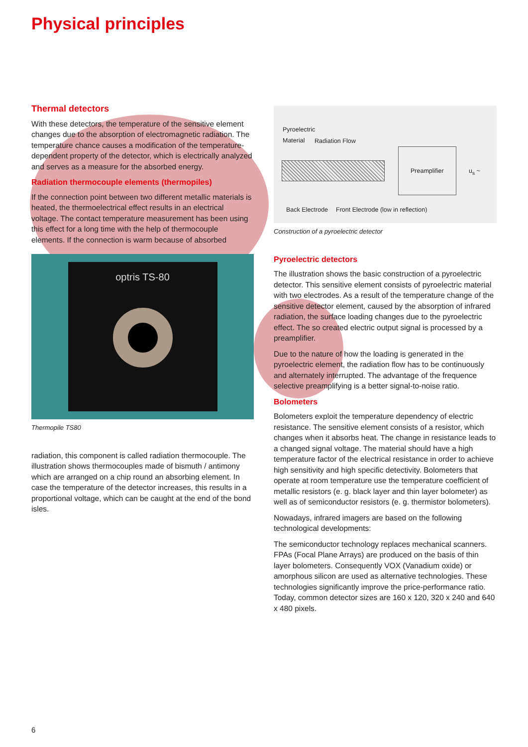Physical principles
Thermal detectors
With these detectors, the temperature of the sensitive element changes due to the absorption of electromagnetic radiation. The temperature chance causes a modification of the temperature-dependent property of the detector, which is electrically analyzed and serves as a measure for the absorbed energy.
Radiation thermocouple elements (thermopiles)
If the connection point between two different metallic materials is heated, the thermoelectrical effect results in an electrical voltage. The contact temperature measurement has been using this effect for a long time with the help of thermocouple elements. If the connection is warm because of absorbed
optris TS-80
Thermopile TS80
radiation, this component is called radiation thermocouple. The illustration shows thermocouples made of bismuth / antimony which are arranged on a chip round an absorbing element. In case the temperature of the detector increases, this results in a proportional voltage, which can be caught at the end of the bond isles.
Pyroelectric
Material
Radiation Flow
Preamplifier u<sub>s</sub> ~
Back Electrode Front Electrode (low in reflection)
Construction of a pyroelectric detector
Pyroelectric detectors
The illustration shows the basic construction of a pyroelectric detector. This sensitive element consists of pyroelectric material with two electrodes. As a result of the temperature change of the sensitive detector element, caused by the absorption of infrared radiation, the surface loading changes due to the pyroelectric effect. The so created electric output signal is processed by a preamplifier.
Due to the nature of how the loading is generated in the pyroelectric element, the radiation flow has to be continuously and alternately interrupted. The advantage of the frequence selective preamplifying is a better signal-to-noise ratio.
Bolometers
Bolometers exploit the temperature dependency of electric resistance. The sensitive element consists of a resistor, which changes when it absorbs heat. The change in resistance leads to a changed signal voltage. The material should have a high temperature factor of the electrical resistance in order to achieve high sensitivity and high specific detectivity. Bolometers that operate at room temperature use the temperature coefficient of metallic resistors (e. g. black layer and thin layer bolometer) as well as of semiconductor resistors (e. g. thermistor bolometers).
Nowadays, infrared imagers are based on the following technological developments:
The semiconductor technology replaces mechanical scanners. FPAs (Focal Plane Arrays) are produced on the basis of thin layer bolometers. Consequently VOX (Vanadium oxide) or amorphous silicon are used as alternative technologies. These technologies significantly improve the price-performance ratio. Today, common detector sizes are 160 x 120, 320 x 240 and 640 x 480 pixels.
6